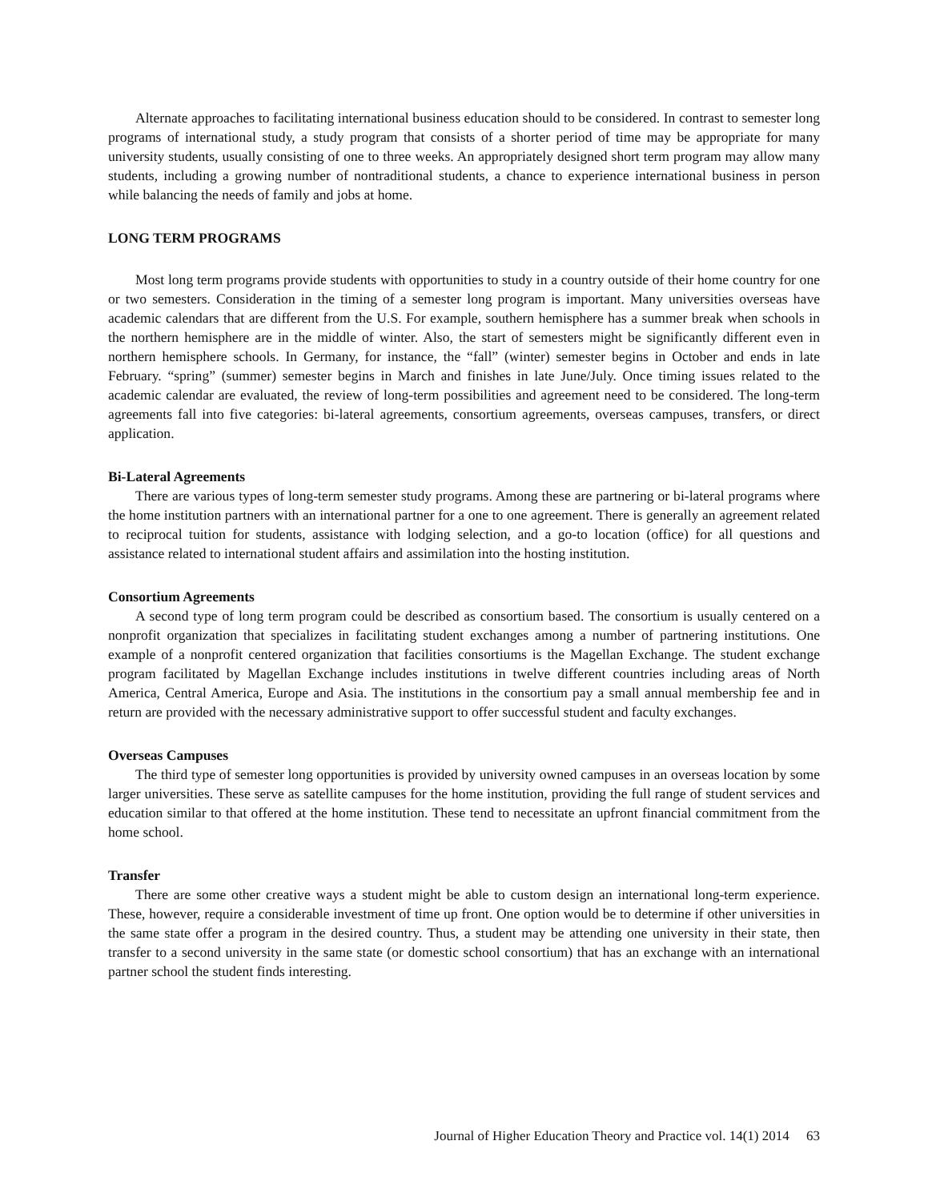Alternate approaches to facilitating international business education should to be considered. In contrast to semester long programs of international study, a study program that consists of a shorter period of time may be appropriate for many university students, usually consisting of one to three weeks. An appropriately designed short term program may allow many students, including a growing number of nontraditional students, a chance to experience international business in person while balancing the needs of family and jobs at home.
LONG TERM PROGRAMS
Most long term programs provide students with opportunities to study in a country outside of their home country for one or two semesters. Consideration in the timing of a semester long program is important. Many universities overseas have academic calendars that are different from the U.S. For example, southern hemisphere has a summer break when schools in the northern hemisphere are in the middle of winter. Also, the start of semesters might be significantly different even in northern hemisphere schools. In Germany, for instance, the “fall” (winter) semester begins in October and ends in late February. “spring” (summer) semester begins in March and finishes in late June/July. Once timing issues related to the academic calendar are evaluated, the review of long-term possibilities and agreement need to be considered. The long-term agreements fall into five categories: bi-lateral agreements, consortium agreements, overseas campuses, transfers, or direct application.
Bi-Lateral Agreements
There are various types of long-term semester study programs. Among these are partnering or bi-lateral programs where the home institution partners with an international partner for a one to one agreement. There is generally an agreement related to reciprocal tuition for students, assistance with lodging selection, and a go-to location (office) for all questions and assistance related to international student affairs and assimilation into the hosting institution.
Consortium Agreements
A second type of long term program could be described as consortium based. The consortium is usually centered on a nonprofit organization that specializes in facilitating student exchanges among a number of partnering institutions. One example of a nonprofit centered organization that facilities consortiums is the Magellan Exchange. The student exchange program facilitated by Magellan Exchange includes institutions in twelve different countries including areas of North America, Central America, Europe and Asia. The institutions in the consortium pay a small annual membership fee and in return are provided with the necessary administrative support to offer successful student and faculty exchanges.
Overseas Campuses
The third type of semester long opportunities is provided by university owned campuses in an overseas location by some larger universities. These serve as satellite campuses for the home institution, providing the full range of student services and education similar to that offered at the home institution. These tend to necessitate an upfront financial commitment from the home school.
Transfer
There are some other creative ways a student might be able to custom design an international long-term experience. These, however, require a considerable investment of time up front. One option would be to determine if other universities in the same state offer a program in the desired country. Thus, a student may be attending one university in their state, then transfer to a second university in the same state (or domestic school consortium) that has an exchange with an international partner school the student finds interesting.
Journal of Higher Education Theory and Practice vol. 14(1) 2014 63